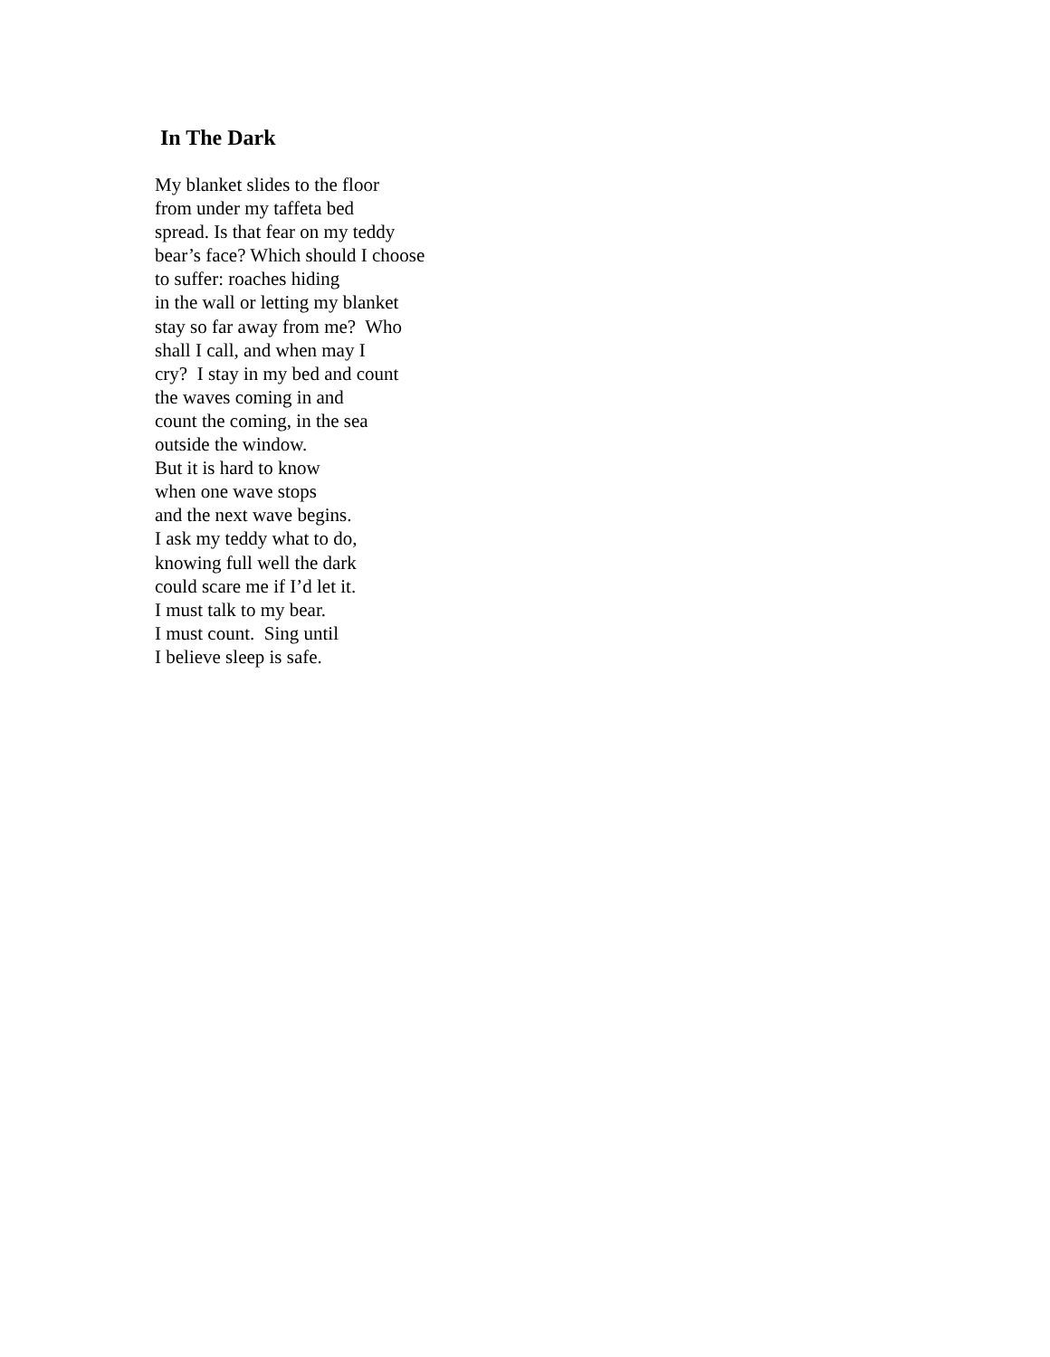In The Dark
My blanket slides to the floor
from under my taffeta bed
spread. Is that fear on my teddy
bear’s face? Which should I choose
to suffer: roaches hiding
in the wall or letting my blanket
stay so far away from me? Who
shall I call, and when may I
cry? I stay in my bed and count
the waves coming in and
count the coming, in the sea
outside the window.
But it is hard to know
when one wave stops
and the next wave begins.
I ask my teddy what to do,
knowing full well the dark
could scare me if I’d let it.
I must talk to my bear.
I must count. Sing until
I believe sleep is safe.